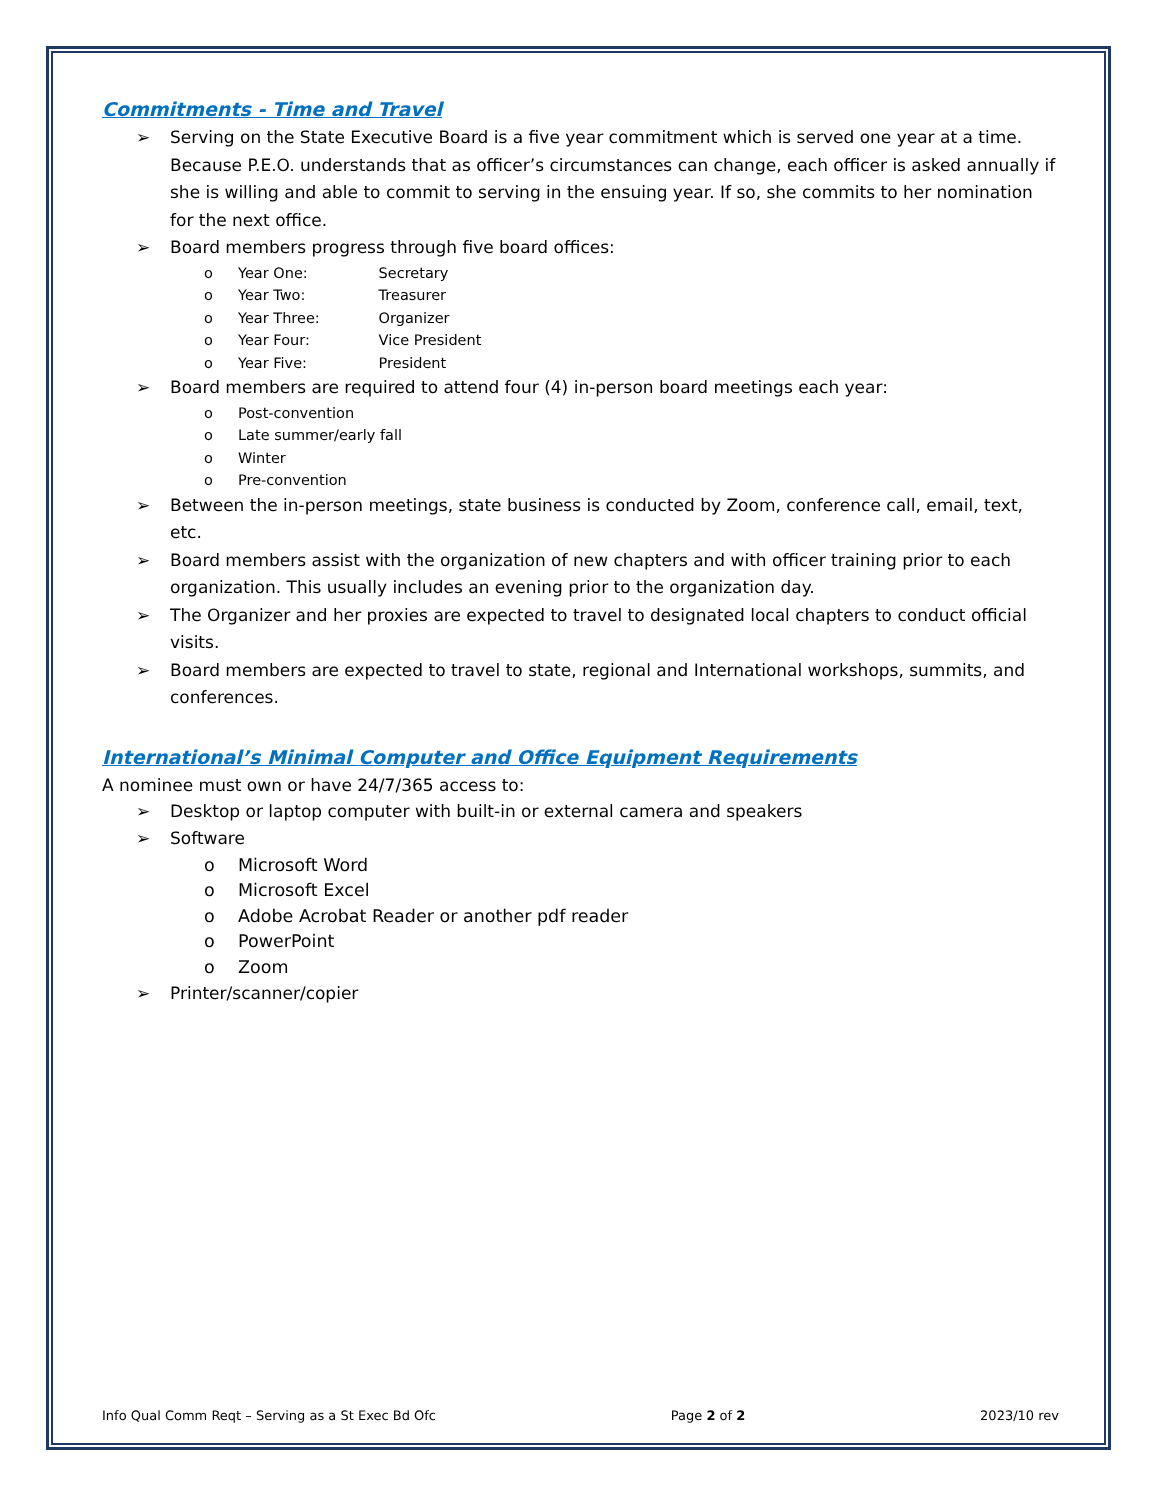Commitments - Time and Travel
➢ Serving on the State Executive Board is a five year commitment which is served one year at a time. Because P.E.O. understands that as officer’s circumstances can change, each officer is asked annually if she is willing and able to commit to serving in the ensuing year. If so, she commits to her nomination for the next office.
➢ Board members progress through five board offices:
o Year One: Secretary
o Year Two: Treasurer
o Year Three: Organizer
o Year Four: Vice President
o Year Five: President
➢ Board members are required to attend four (4) in-person board meetings each year:
o Post-convention
o Late summer/early fall
o Winter
o Pre-convention
➢ Between the in-person meetings, state business is conducted by Zoom, conference call, email, text, etc.
➢ Board members assist with the organization of new chapters and with officer training prior to each organization. This usually includes an evening prior to the organization day.
➢ The Organizer and her proxies are expected to travel to designated local chapters to conduct official visits.
➢ Board members are expected to travel to state, regional and International workshops, summits, and conferences.
International’s Minimal Computer and Office Equipment Requirements
A nominee must own or have 24/7/365 access to:
➢ Desktop or laptop computer with built-in or external camera and speakers
➢ Software
o Microsoft Word
o Microsoft Excel
o Adobe Acrobat Reader or another pdf reader
o PowerPoint
o Zoom
➢ Printer/scanner/copier
Info Qual Comm Reqt – Serving as a St Exec Bd Ofc Page 2 of 2 2023/10 rev